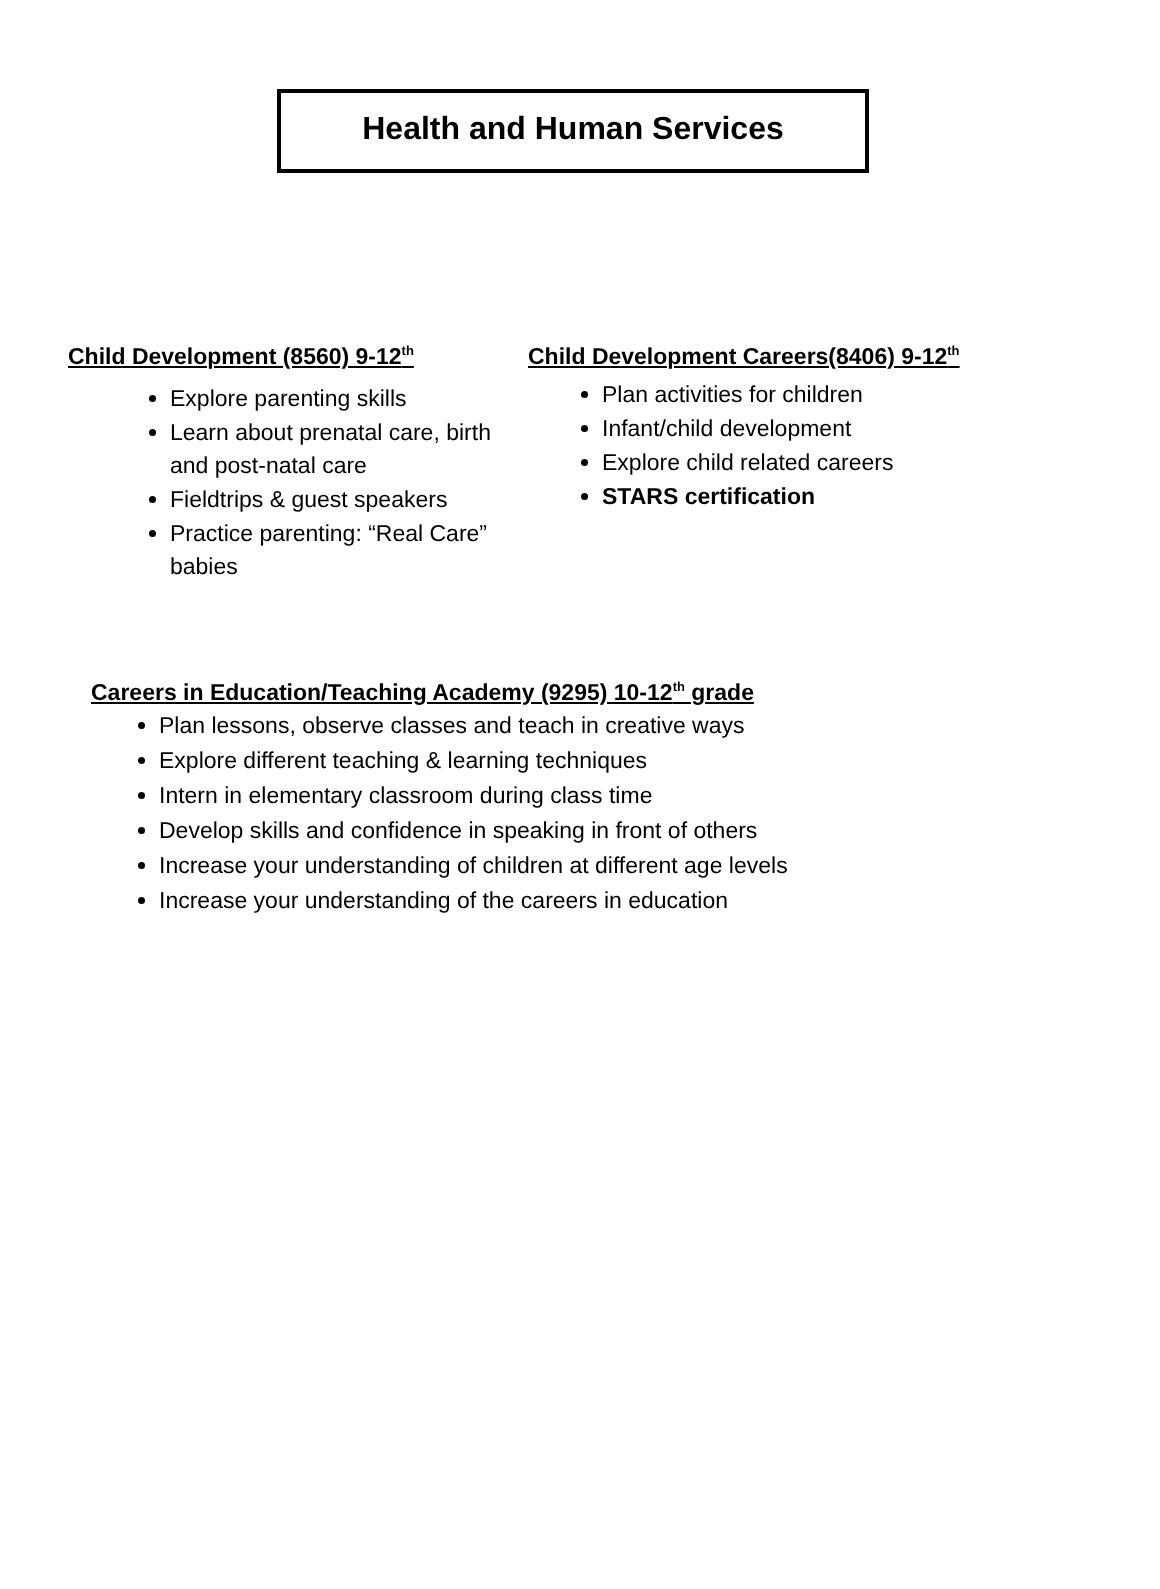Health and Human Services
Child Development (8560) 9-12<sup>th</sup>
Explore parenting skills
Learn about prenatal care, birth and post-natal care
Fieldtrips & guest speakers
Practice parenting: “Real Care” babies
Child Development Careers(8406) 9-12<sup>th</sup>
Plan activities for children
Infant/child development
Explore child related careers
STARS certification
Careers in Education/Teaching Academy (9295) 10-12<sup>th</sup> grade
Plan lessons, observe classes and teach in creative ways
Explore different teaching & learning techniques
Intern in elementary classroom during class time
Develop skills and confidence in speaking in front of others
Increase your understanding of children at different age levels
Increase your understanding of the careers in education